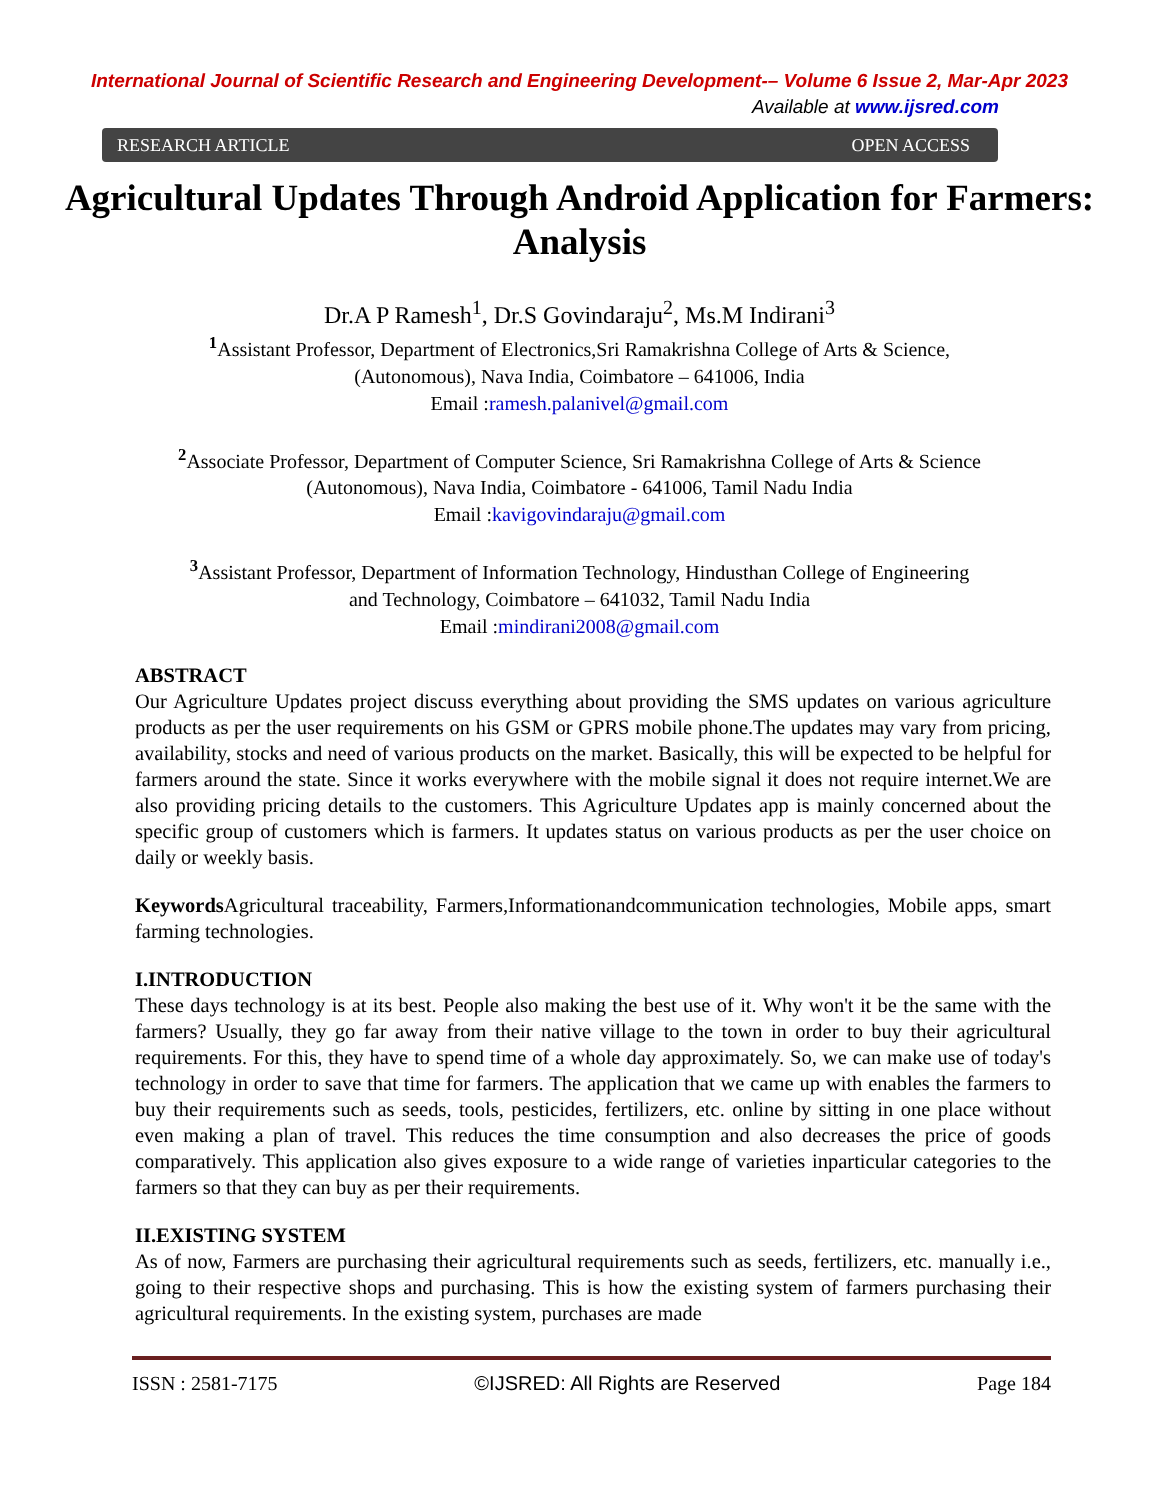International Journal of Scientific Research and Engineering Development-– Volume 6 Issue 2, Mar-Apr 2023
Available at www.ijsred.com
RESEARCH ARTICLE OPEN ACCESS
Agricultural Updates Through Android Application for Farmers: Analysis
Dr.A P Ramesh<sup>1</sup>, Dr.S Govindaraju<sup>2</sup>, Ms.M Indirani<sup>3</sup>
<sup>1</sup> Assistant Professor, Department of Electronics,Sri Ramakrishna College of Arts & Science,
(Autonomous), Nava India, Coimbatore – 641006, India
Email :ramesh.palanivel@gmail.com
<sup>2</sup> Associate Professor, Department of Computer Science, Sri Ramakrishna College of Arts & Science
(Autonomous), Nava India, Coimbatore - 641006, Tamil Nadu India
Email :kavigovindaraju@gmail.com
<sup>3</sup> Assistant Professor, Department of Information Technology, Hindusthan College of Engineering
and Technology, Coimbatore – 641032, Tamil Nadu India
Email :mindirani2008@gmail.com
ABSTRACT
Our Agriculture Updates project discuss everything about providing the SMS updates on various agriculture products as per the user requirements on his GSM or GPRS mobile phone.The updates may vary from pricing, availability, stocks and need of various products on the market. Basically, this will be expected to be helpful for farmers around the state. Since it works everywhere with the mobile signal it does not require internet.We are also providing pricing details to the customers. This Agriculture Updates app is mainly concerned about the specific group of customers which is farmers. It updates status on various products as per the user choice on daily or weekly basis.
Keywords Agricultural traceability, Farmers,Informationandcommunication technologies, Mobile apps, smart farming technologies.
I.INTRODUCTION
These days technology is at its best. People also making the best use of it. Why won't it be the same with the farmers? Usually, they go far away from their native village to the town in order to buy their agricultural requirements. For this, they have to spend time of a whole day approximately. So, we can make use of today's technology in order to save that time for farmers. The application that we came up with enables the farmers to buy their requirements such as seeds, tools, pesticides, fertilizers, etc. online by sitting in one place without even making a plan of travel. This reduces the time consumption and also decreases the price of goods comparatively. This application also gives exposure to a wide range of varieties inparticular categories to the farmers so that they can buy as per their requirements.
II.EXISTING SYSTEM
As of now, Farmers are purchasing their agricultural requirements such as seeds, fertilizers, etc. manually i.e., going to their respective shops and purchasing. This is how the existing system of farmers purchasing their agricultural requirements. In the existing system, purchases are made
ISSN : 2581-7175 ©IJSRED: All Rights are Reserved Page 184